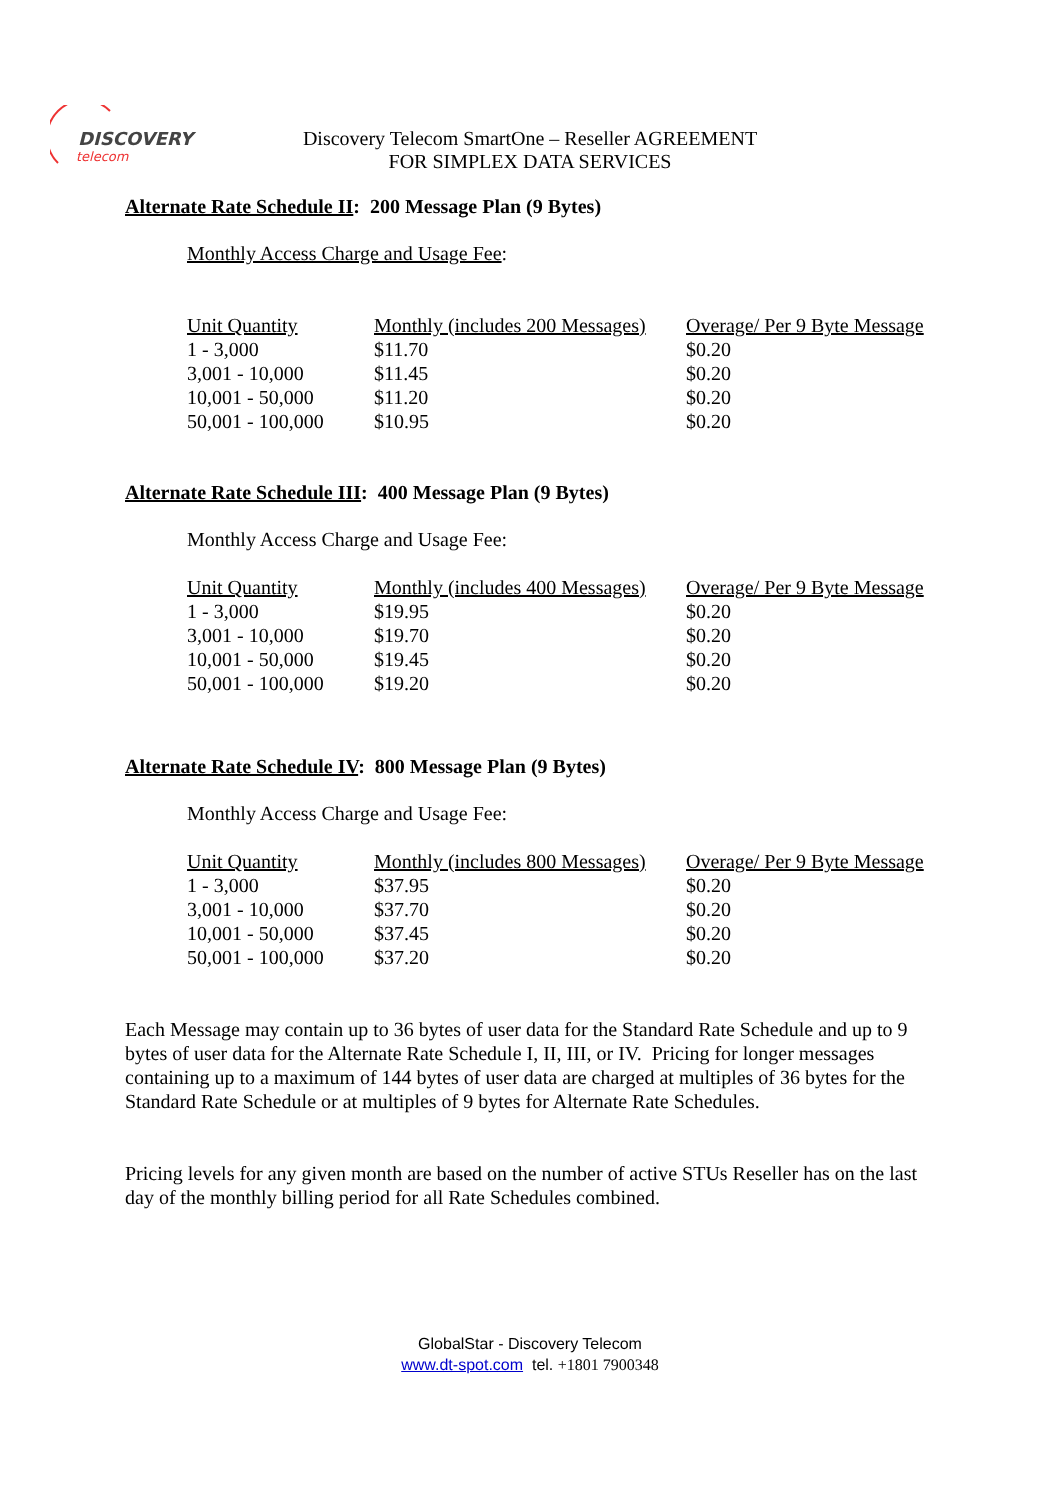DISCOVERY
telecom
Discovery Telecom SmartOne – Reseller AGREEMENT
FOR SIMPLEX DATA SERVICES
Alternate Rate Schedule II: 200 Message Plan (9 Bytes)
Monthly Access Charge and Usage Fee:
| Unit Quantity | Monthly (includes 200 Messages) | Overage/ Per 9 Byte Message |
| --- | --- | --- |
| 1 - 3,000 | $11.70 | $0.20 |
| 3,001 - 10,000 | $11.45 | $0.20 |
| 10,001 - 50,000 | $11.20 | $0.20 |
| 50,001 - 100,000 | $10.95 | $0.20 |
Alternate Rate Schedule III: 400 Message Plan (9 Bytes)
Monthly Access Charge and Usage Fee:
| Unit Quantity | Monthly (includes 400 Messages) | Overage/ Per 9 Byte Message |
| --- | --- | --- |
| 1 - 3,000 | $19.95 | $0.20 |
| 3,001 - 10,000 | $19.70 | $0.20 |
| 10,001 - 50,000 | $19.45 | $0.20 |
| 50,001 - 100,000 | $19.20 | $0.20 |
Alternate Rate Schedule IV: 800 Message Plan (9 Bytes)
Monthly Access Charge and Usage Fee:
| Unit Quantity | Monthly (includes 800 Messages) | Overage/ Per 9 Byte Message |
| --- | --- | --- |
| 1 - 3,000 | $37.95 | $0.20 |
| 3,001 - 10,000 | $37.70 | $0.20 |
| 10,001 - 50,000 | $37.45 | $0.20 |
| 50,001 - 100,000 | $37.20 | $0.20 |
Each Message may contain up to 36 bytes of user data for the Standard Rate Schedule and up to 9 bytes of user data for the Alternate Rate Schedule I, II, III, or IV. Pricing for longer messages containing up to a maximum of 144 bytes of user data are charged at multiples of 36 bytes for the Standard Rate Schedule or at multiples of 9 bytes for Alternate Rate Schedules.
Pricing levels for any given month are based on the number of active STUs Reseller has on the last day of the monthly billing period for all Rate Schedules combined.
GlobalStar - Discovery Telecom
www.dt-spot.com tel. +1801 7900348